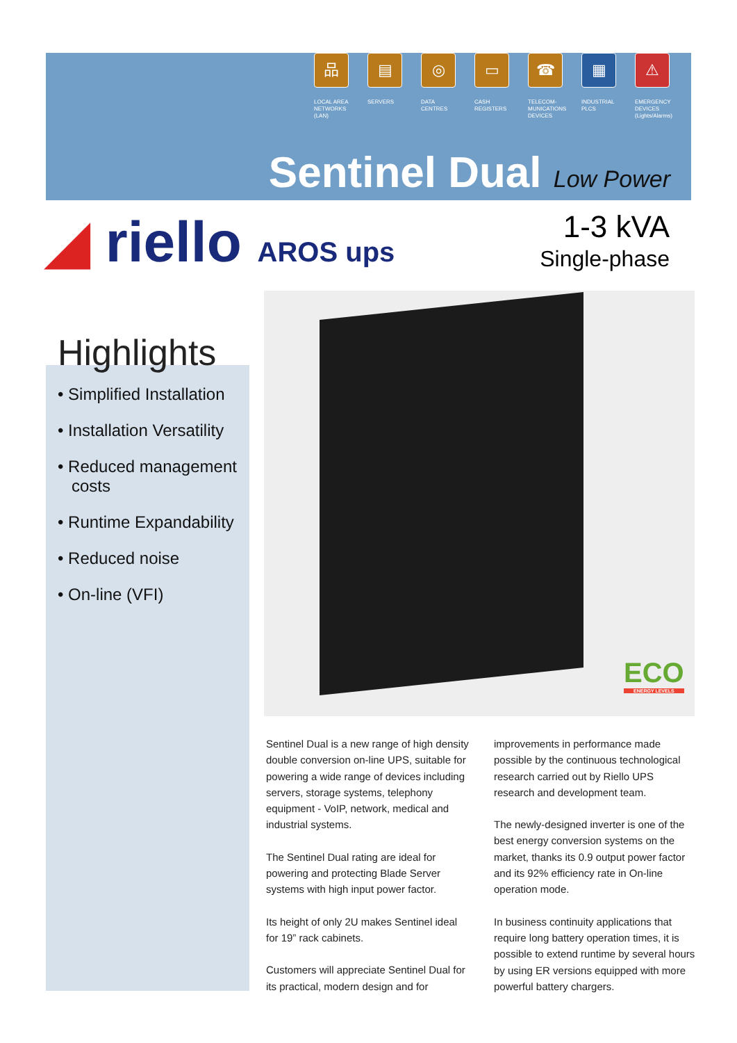品
LOCAL AREA
NETWORKS
(LAN)
▤
SERVERS
◎
DATA
CENTRES
▭
CASH
REGISTERS
☎
TELECOM-
MUNICATIONS
DEVICES
▦
INDUSTRIAL
PLCS
⚠
EMERGENCY
DEVICES
(Lights/Alarms)
Sentinel Dual Low Power
◢ riello AROS ups
1-3 kVA
Single-phase
ECO
ENERGY LEVELS
Highlights
• Simplified Installation
• Installation Versatility
• Reduced management costs
• Runtime Expandability
• Reduced noise
• On-line (VFI)
Sentinel Dual is a new range of high density double conversion on-line UPS, suitable for powering a wide range of devices including servers, storage systems, telephony equipment - VoIP, network, medical and industrial systems.
The Sentinel Dual rating are ideal for powering and protecting Blade Server systems with high input power factor.
Its height of only 2U makes Sentinel ideal for 19” rack cabinets.
Customers will appreciate Sentinel Dual for its practical, modern design and for improvements in performance made possible by the continuous technological research carried out by Riello UPS research and development team.
The newly-designed inverter is one of the best energy conversion systems on the market, thanks its 0.9 output power factor and its 92% efficiency rate in On-line operation mode.
In business continuity applications that require long battery operation times, it is possible to extend runtime by several hours by using ER versions equipped with more powerful battery chargers.